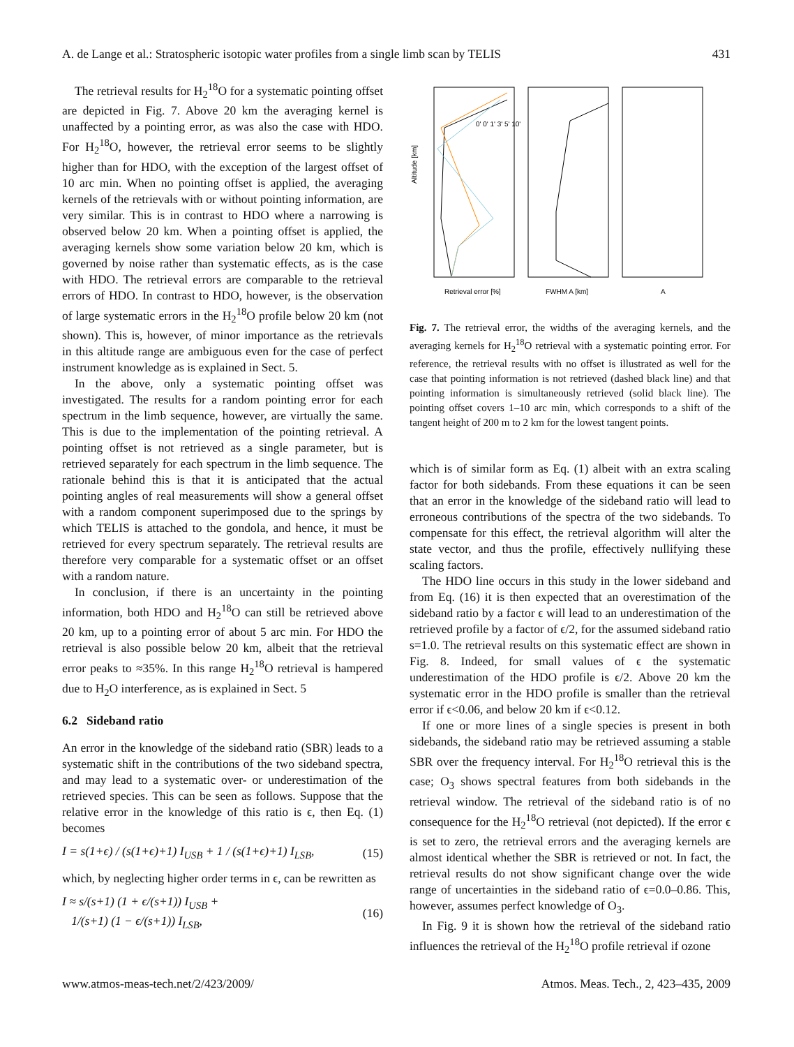A. de Lange et al.: Stratospheric isotopic water profiles from a single limb scan by TELIS 431
The retrieval results for H<sub>2</sub><sup>18</sup>O for a systematic pointing offset are depicted in Fig. 7. Above 20 km the averaging kernel is unaffected by a pointing error, as was also the case with HDO. For H<sub>2</sub><sup>18</sup>O, however, the retrieval error seems to be slightly higher than for HDO, with the exception of the largest offset of 10 arc min. When no pointing offset is applied, the averaging kernels of the retrievals with or without pointing information, are very similar. This is in contrast to HDO where a narrowing is observed below 20 km. When a pointing offset is applied, the averaging kernels show some variation below 20 km, which is governed by noise rather than systematic effects, as is the case with HDO. The retrieval errors are comparable to the retrieval errors of HDO. In contrast to HDO, however, is the observation of large systematic errors in the H<sub>2</sub><sup>18</sup>O profile below 20 km (not shown). This is, however, of minor importance as the retrievals in this altitude range are ambiguous even for the case of perfect instrument knowledge as is explained in Sect. 5.
In the above, only a systematic pointing offset was investigated. The results for a random pointing error for each spectrum in the limb sequence, however, are virtually the same. This is due to the implementation of the pointing retrieval. A pointing offset is not retrieved as a single parameter, but is retrieved separately for each spectrum in the limb sequence. The rationale behind this is that it is anticipated that the actual pointing angles of real measurements will show a general offset with a random component superimposed due to the springs by which TELIS is attached to the gondola, and hence, it must be retrieved for every spectrum separately. The retrieval results are therefore very comparable for a systematic offset or an offset with a random nature.
In conclusion, if there is an uncertainty in the pointing information, both HDO and H<sub>2</sub><sup>18</sup>O can still be retrieved above 20 km, up to a pointing error of about 5 arc min. For HDO the retrieval is also possible below 20 km, albeit that the retrieval error peaks to ≈35%. In this range H<sub>2</sub><sup>18</sup>O retrieval is hampered due to H<sub>2</sub>O interference, as is explained in Sect. 5
6.2 Sideband ratio
An error in the knowledge of the sideband ratio (SBR) leads to a systematic shift in the contributions of the two sideband spectra, and may lead to a systematic over- or underestimation of the retrieved species. This can be seen as follows. Suppose that the relative error in the knowledge of this ratio is ϵ, then Eq. (1) becomes
I = s(1+ϵ) / (s(1+ϵ)+1) I<sub>USB</sub> + 1 / (s(1+ϵ)+1) I<sub>LSB</sub>, (15)
which, by neglecting higher order terms in ϵ, can be rewritten as
I ≈ s/(s+1) (1 + ϵ/(s+1)) I<sub>USB</sub> +
1/(s+1) (1 − ϵ/(s+1)) I<sub>LSB</sub>, (16)
Altitude [km]
Retrieval error [%]
FWHM A [km]
A
0' 0' 1' 3' 5' 10'
Fig. 7. The retrieval error, the widths of the averaging kernels, and the averaging kernels for H<sub>2</sub><sup>18</sup>O retrieval with a systematic pointing error. For reference, the retrieval results with no offset is illustrated as well for the case that pointing information is not retrieved (dashed black line) and that pointing information is simultaneously retrieved (solid black line). The pointing offset covers 1–10 arc min, which corresponds to a shift of the tangent height of 200 m to 2 km for the lowest tangent points.
which is of similar form as Eq. (1) albeit with an extra scaling factor for both sidebands. From these equations it can be seen that an error in the knowledge of the sideband ratio will lead to erroneous contributions of the spectra of the two sidebands. To compensate for this effect, the retrieval algorithm will alter the state vector, and thus the profile, effectively nullifying these scaling factors.
The HDO line occurs in this study in the lower sideband and from Eq. (16) it is then expected that an overestimation of the sideband ratio by a factor ϵ will lead to an underestimation of the retrieved profile by a factor of ϵ/2, for the assumed sideband ratio s=1.0. The retrieval results on this systematic effect are shown in Fig. 8. Indeed, for small values of ϵ the systematic underestimation of the HDO profile is ϵ/2. Above 20 km the systematic error in the HDO profile is smaller than the retrieval error if ϵ<0.06, and below 20 km if ϵ<0.12.
If one or more lines of a single species is present in both sidebands, the sideband ratio may be retrieved assuming a stable SBR over the frequency interval. For H<sub>2</sub><sup>18</sup>O retrieval this is the case; O<sub>3</sub> shows spectral features from both sidebands in the retrieval window. The retrieval of the sideband ratio is of no consequence for the H<sub>2</sub><sup>18</sup>O retrieval (not depicted). If the error ϵ is set to zero, the retrieval errors and the averaging kernels are almost identical whether the SBR is retrieved or not. In fact, the retrieval results do not show significant change over the wide range of uncertainties in the sideband ratio of ϵ=0.0–0.86. This, however, assumes perfect knowledge of O<sub>3</sub>.
In Fig. 9 it is shown how the retrieval of the sideband ratio influences the retrieval of the H<sub>2</sub><sup>18</sup>O profile retrieval if ozone
www.atmos-meas-tech.net/2/423/2009/ Atmos. Meas. Tech., 2, 423–435, 2009